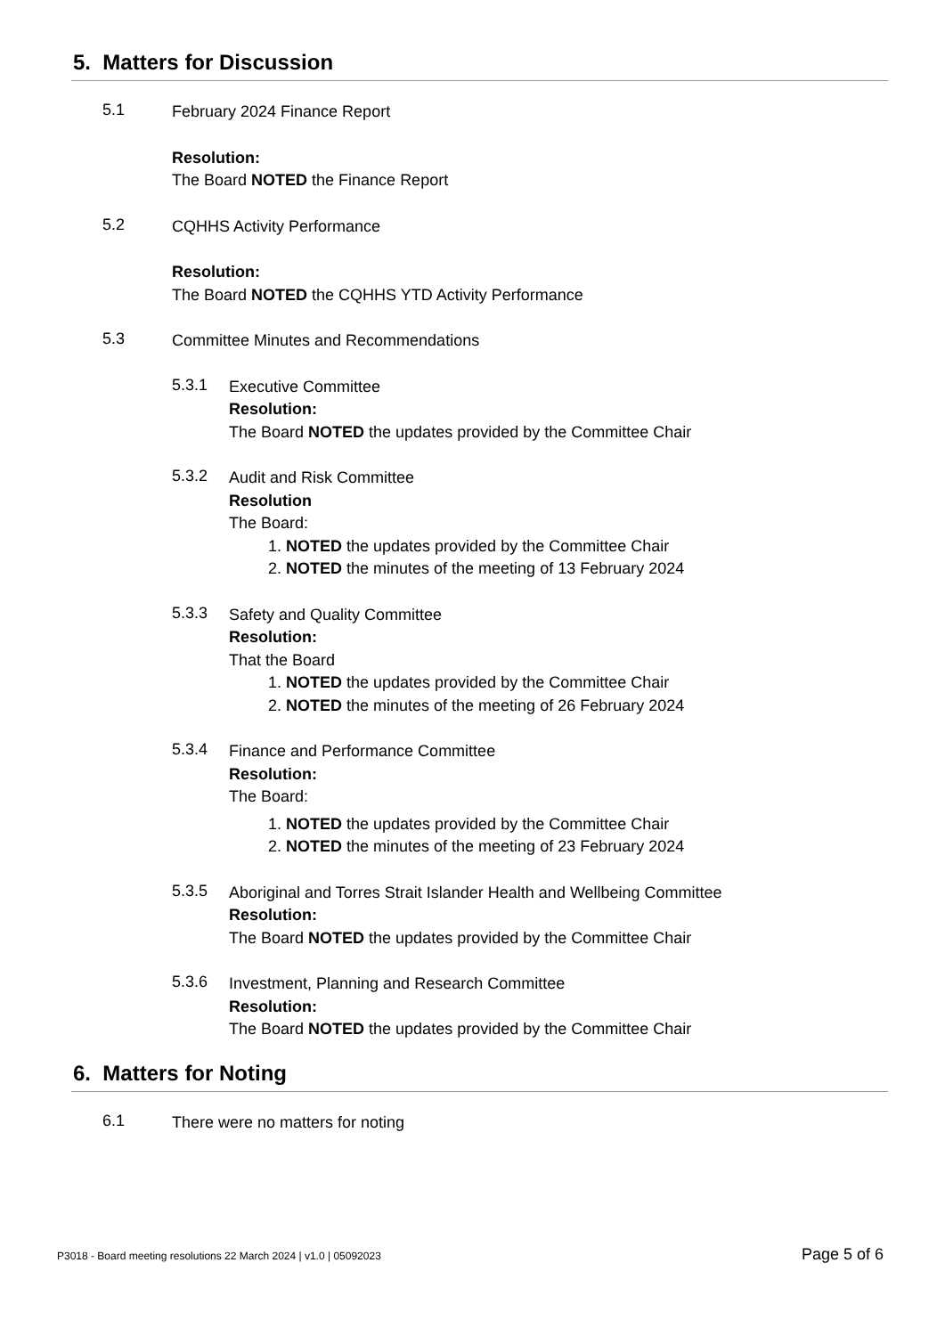5. Matters for Discussion
5.1
February 2024 Finance Report
Resolution:
The Board NOTED the Finance Report
5.2
CQHHS Activity Performance
Resolution:
The Board NOTED the CQHHS YTD Activity Performance
5.3
Committee Minutes and Recommendations
5.3.1
Executive Committee
Resolution:
The Board NOTED the updates provided by the Committee Chair
5.3.2
Audit and Risk Committee
Resolution
The Board:
1. NOTED the updates provided by the Committee Chair
2. NOTED the minutes of the meeting of 13 February 2024
5.3.3
Safety and Quality Committee
Resolution:
That the Board
1. NOTED the updates provided by the Committee Chair
2. NOTED the minutes of the meeting of 26 February 2024
5.3.4
Finance and Performance Committee
Resolution:
The Board:
1. NOTED the updates provided by the Committee Chair
2. NOTED the minutes of the meeting of 23 February 2024
5.3.5
Aboriginal and Torres Strait Islander Health and Wellbeing Committee
Resolution:
The Board NOTED the updates provided by the Committee Chair
5.3.6
Investment, Planning and Research Committee
Resolution:
The Board NOTED the updates provided by the Committee Chair
6. Matters for Noting
6.1
There were no matters for noting
P3018 - Board meeting resolutions 22 March 2024 | v1.0 | 05092023 Page 5 of 6